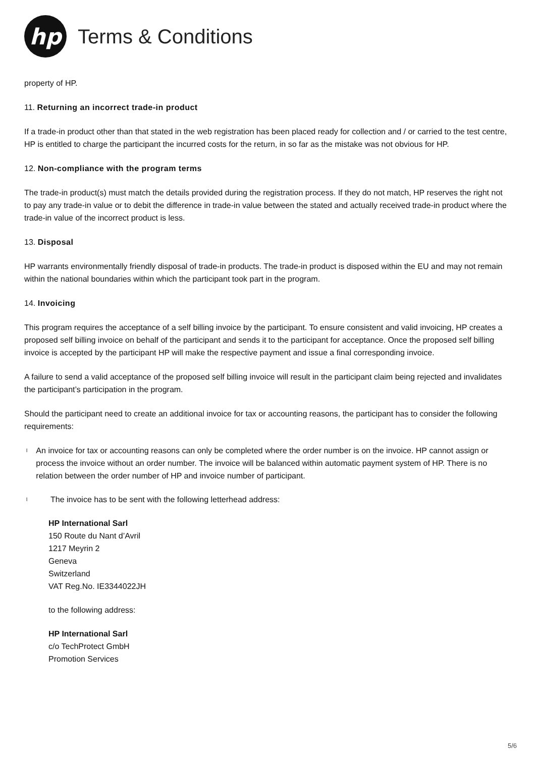hp
Terms & Conditions
property of HP.
11. Returning an incorrect trade-in product
If a trade-in product other than that stated in the web registration has been placed ready for collection and / or carried to the test centre, HP is entitled to charge the participant the incurred costs for the return, in so far as the mistake was not obvious for HP.
12. Non-compliance with the program terms
The trade-in product(s) must match the details provided during the registration process. If they do not match, HP reserves the right not to pay any trade-in value or to debit the difference in trade-in value between the stated and actually received trade-in product where the trade-in value of the incorrect product is less.
13. Disposal
HP warrants environmentally friendly disposal of trade-in products. The trade-in product is disposed within the EU and may not remain within the national boundaries within which the participant took part in the program.
14. Invoicing
This program requires the acceptance of a self billing invoice by the participant. To ensure consistent and valid invoicing, HP creates a proposed self billing invoice on behalf of the participant and sends it to the participant for acceptance. Once the proposed self billing invoice is accepted by the participant HP will make the respective payment and issue a final corresponding invoice.
A failure to send a valid acceptance of the proposed self billing invoice will result in the participant claim being rejected and invalidates the participant’s participation in the program.
Should the participant need to create an additional invoice for tax or accounting reasons, the participant has to consider the following requirements:
l An invoice for tax or accounting reasons can only be completed where the order number is on the invoice. HP cannot assign or process the invoice without an order number. The invoice will be balanced within automatic payment system of HP. There is no relation between the order number of HP and invoice number of participant.
l The invoice has to be sent with the following letterhead address:
HP International Sarl
150 Route du Nant d’Avril
1217 Meyrin 2
Geneva
Switzerland
VAT Reg.No. IE3344022JH
to the following address:
HP International Sarl
c/o TechProtect GmbH
Promotion Services
5/6